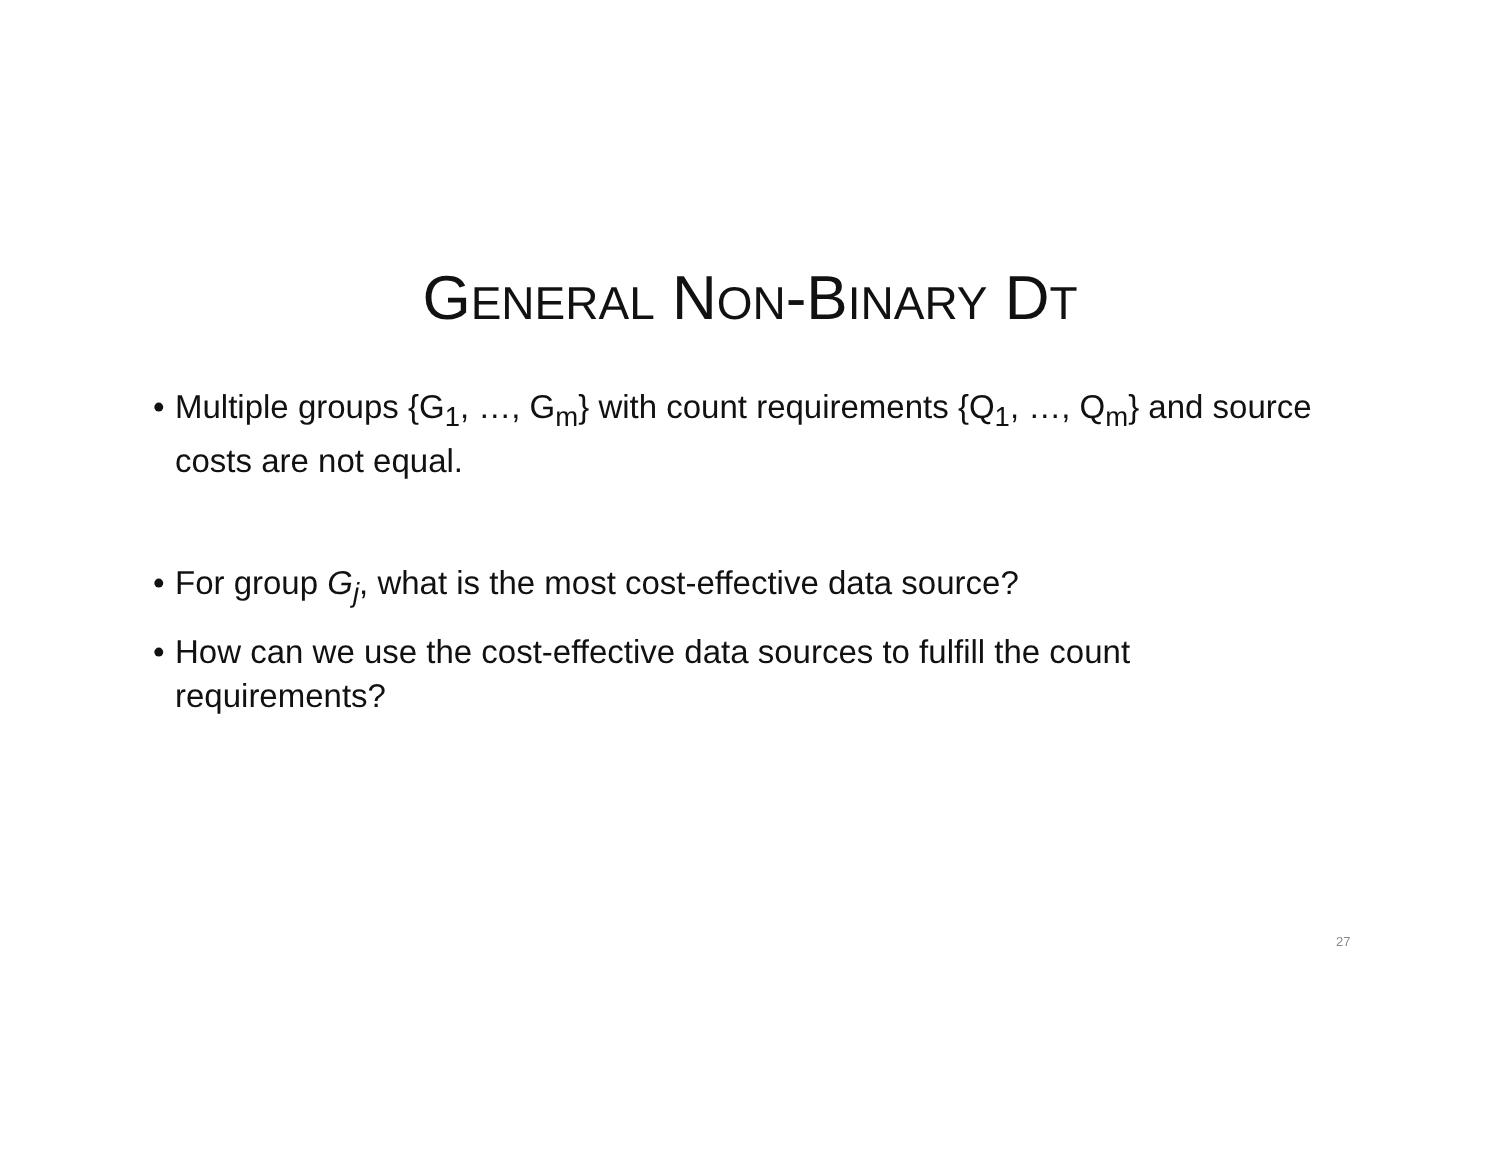GENERAL NON-BINARY DT
• Multiple groups {G<sub>1</sub>, …, G<sub>m</sub>} with count requirements {Q<sub>1</sub>, …, Q<sub>m</sub>} and source costs are not equal.
• For group G<sub>j</sub>, what is the most cost-effective data source?
• How can we use the cost-effective data sources to fulfill the count requirements?
27